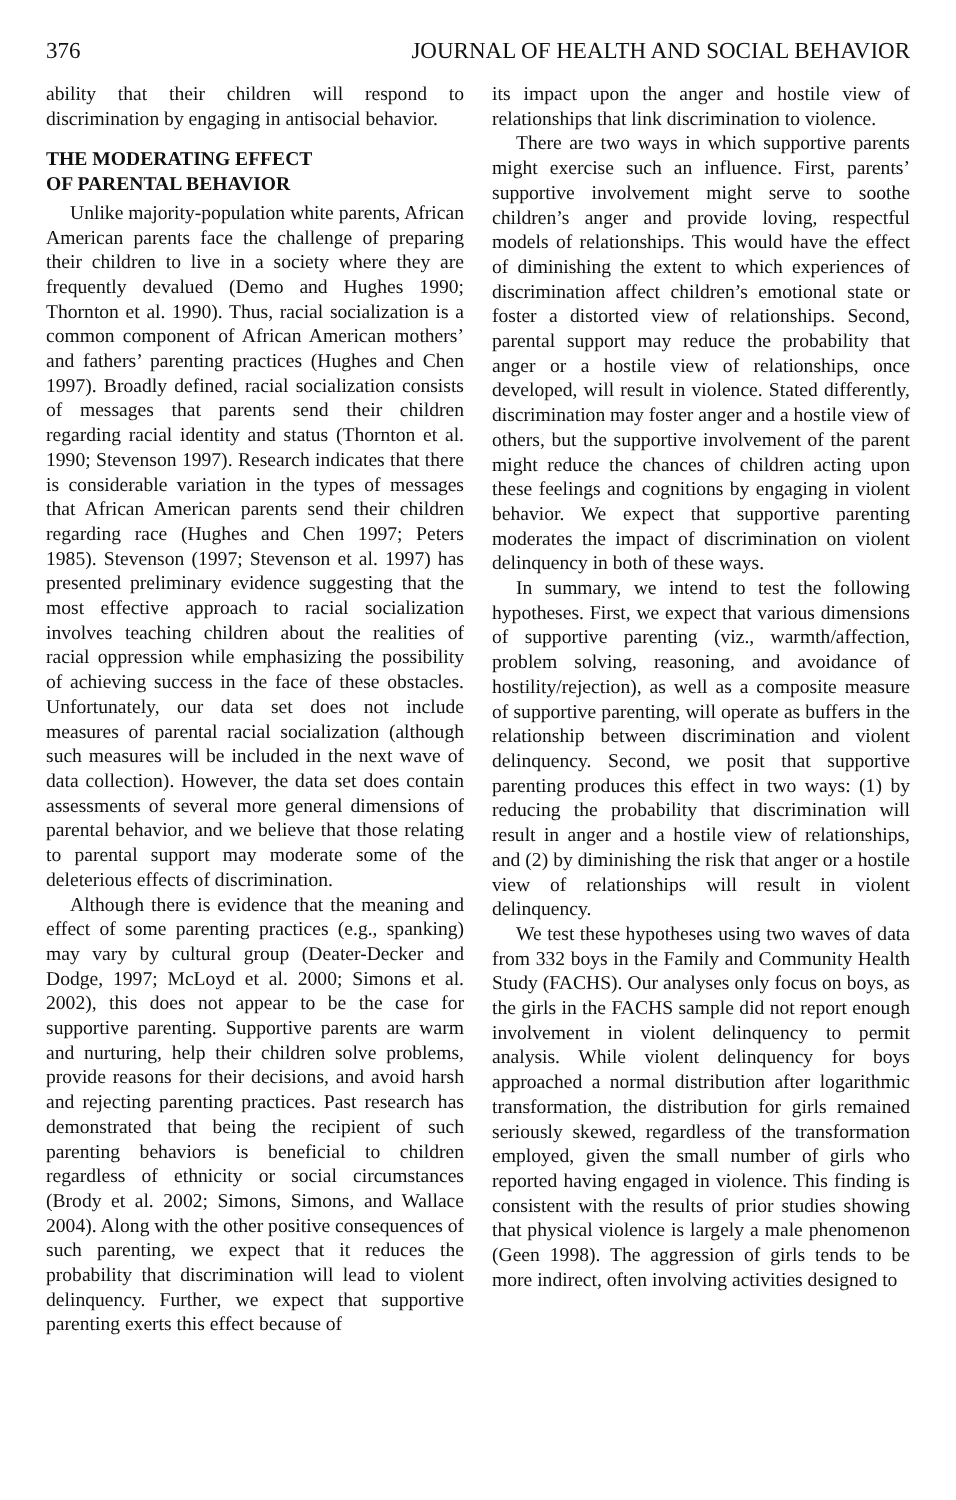376 JOURNAL OF HEALTH AND SOCIAL BEHAVIOR
ability that their children will respond to discrimination by engaging in antisocial behavior.
THE MODERATING EFFECT
OF PARENTAL BEHAVIOR
Unlike majority-population white parents, African American parents face the challenge of preparing their children to live in a society where they are frequently devalued (Demo and Hughes 1990; Thornton et al. 1990). Thus, racial socialization is a common component of African American mothers’ and fathers’ parenting practices (Hughes and Chen 1997). Broadly defined, racial socialization consists of messages that parents send their children regarding racial identity and status (Thornton et al. 1990; Stevenson 1997). Research indicates that there is considerable variation in the types of messages that African American parents send their children regarding race (Hughes and Chen 1997; Peters 1985). Stevenson (1997; Stevenson et al. 1997) has presented preliminary evidence suggesting that the most effective approach to racial socialization involves teaching children about the realities of racial oppression while emphasizing the possibility of achieving success in the face of these obstacles. Unfortunately, our data set does not include measures of parental racial socialization (although such measures will be included in the next wave of data collection). However, the data set does contain assessments of several more general dimensions of parental behavior, and we believe that those relating to parental support may moderate some of the deleterious effects of discrimination.
Although there is evidence that the meaning and effect of some parenting practices (e.g., spanking) may vary by cultural group (Deater-Decker and Dodge, 1997; McLoyd et al. 2000; Simons et al. 2002), this does not appear to be the case for supportive parenting. Supportive parents are warm and nurturing, help their children solve problems, provide reasons for their decisions, and avoid harsh and rejecting parenting practices. Past research has demonstrated that being the recipient of such parenting behaviors is beneficial to children regardless of ethnicity or social circumstances (Brody et al. 2002; Simons, Simons, and Wallace 2004). Along with the other positive consequences of such parenting, we expect that it reduces the probability that discrimination will lead to violent delinquency. Further, we expect that supportive parenting exerts this effect because of
its impact upon the anger and hostile view of relationships that link discrimination to violence.
There are two ways in which supportive parents might exercise such an influence. First, parents’ supportive involvement might serve to soothe children’s anger and provide loving, respectful models of relationships. This would have the effect of diminishing the extent to which experiences of discrimination affect children’s emotional state or foster a distorted view of relationships. Second, parental support may reduce the probability that anger or a hostile view of relationships, once developed, will result in violence. Stated differently, discrimination may foster anger and a hostile view of others, but the supportive involvement of the parent might reduce the chances of children acting upon these feelings and cognitions by engaging in violent behavior. We expect that supportive parenting moderates the impact of discrimination on violent delinquency in both of these ways.
In summary, we intend to test the following hypotheses. First, we expect that various dimensions of supportive parenting (viz., warmth/affection, problem solving, reasoning, and avoidance of hostility/rejection), as well as a composite measure of supportive parenting, will operate as buffers in the relationship between discrimination and violent delinquency. Second, we posit that supportive parenting produces this effect in two ways: (1) by reducing the probability that discrimination will result in anger and a hostile view of relationships, and (2) by diminishing the risk that anger or a hostile view of relationships will result in violent delinquency.
We test these hypotheses using two waves of data from 332 boys in the Family and Community Health Study (FACHS). Our analyses only focus on boys, as the girls in the FACHS sample did not report enough involvement in violent delinquency to permit analysis. While violent delinquency for boys approached a normal distribution after logarithmic transformation, the distribution for girls remained seriously skewed, regardless of the transformation employed, given the small number of girls who reported having engaged in violence. This finding is consistent with the results of prior studies showing that physical violence is largely a male phenomenon (Geen 1998). The aggression of girls tends to be more indirect, often involving activities designed to